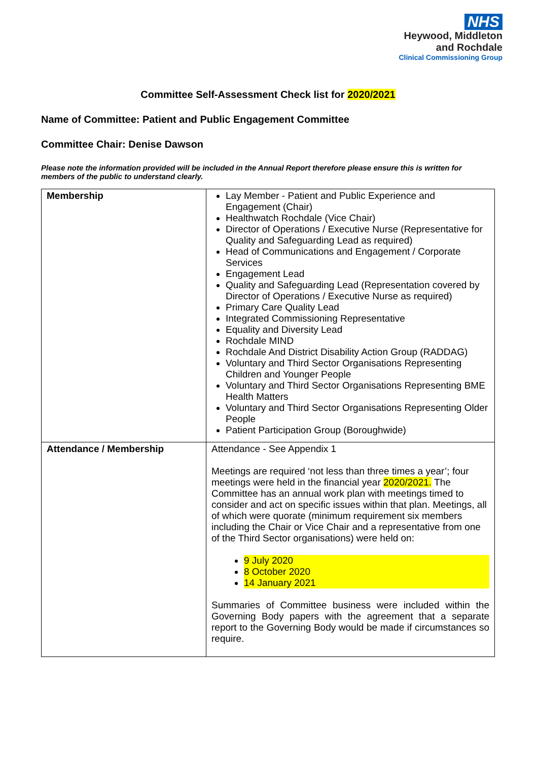NHS
Heywood, Middleton
and Rochdale
Clinical Commissioning Group
Committee Self-Assessment Check list for 2020/2021
Name of Committee: Patient and Public Engagement Committee
Committee Chair: Denise Dawson
Please note the information provided will be included in the Annual Report therefore please ensure this is written for members of the public to understand clearly.
| Membership | Lay Member - Patient and Public Experience and Engagement (Chair) Healthwatch Rochdale (Vice Chair) Director of Operations / Executive Nurse (Representative for Quality and Safeguarding Lead as required) Head of Communications and Engagement / Corporate Services Engagement Lead Quality and Safeguarding Lead (Representation covered by Director of Operations / Executive Nurse as required) Primary Care Quality Lead Integrated Commissioning Representative Equality and Diversity Lead Rochdale MIND Rochdale And District Disability Action Group (RADDAG) Voluntary and Third Sector Organisations Representing Children and Younger People Voluntary and Third Sector Organisations Representing BME Health Matters Voluntary and Third Sector Organisations Representing Older People Patient Participation Group (Boroughwide) |
| Attendance / Membership | Attendance - See Appendix 1 Meetings are required ‘not less than three times a year’; four meetings were held in the financial year 2020/2021. The Committee has an annual work plan with meetings timed to consider and act on specific issues within that plan. Meetings, all of which were quorate (minimum requirement six members including the Chair or Vice Chair and a representative from one of the Third Sector organisations) were held on: 9 July 2020 8 October 2020 14 January 2021 Summaries of Committee business were included within the Governing Body papers with the agreement that a separate report to the Governing Body would be made if circumstances so require. |